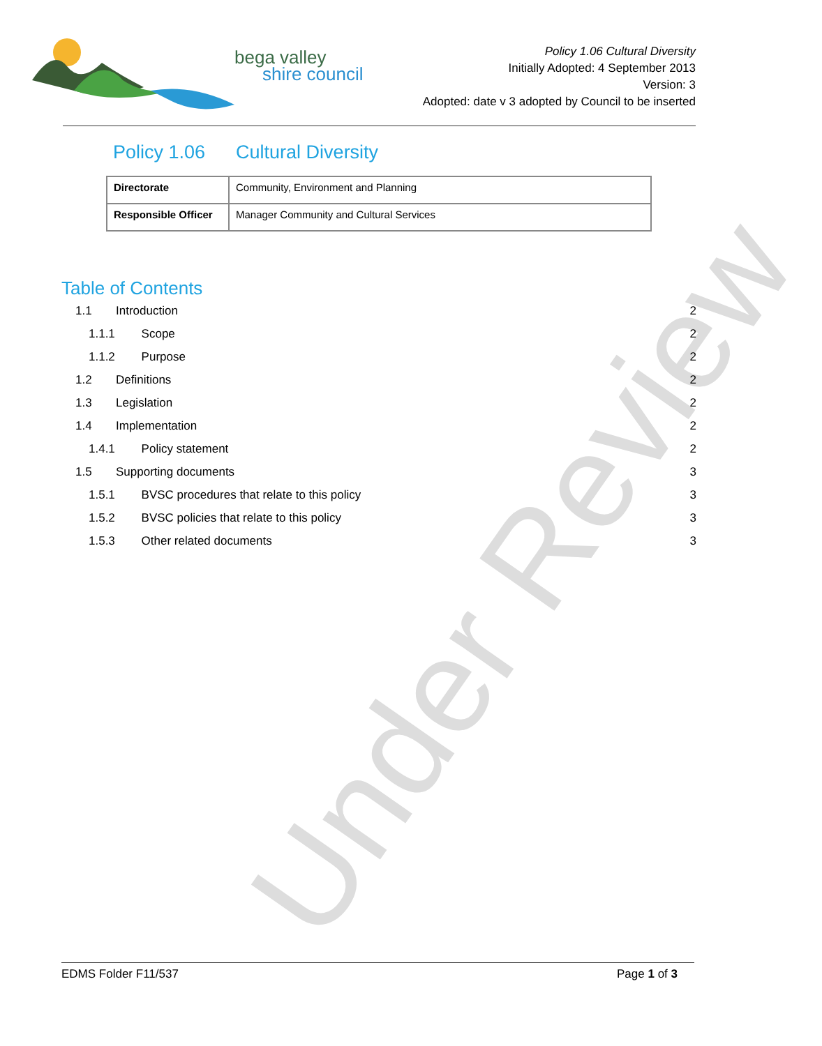bega valley
shire council
Policy 1.06 Cultural Diversity
Initially Adopted: 4 September 2013
Version: 3
Adopted: date v 3 adopted by Council to be inserted
Policy 1.06 Cultural Diversity
| Directorate | Community, Environment and Planning |
| Responsible Officer | Manager Community and Cultural Services |
Table of Contents
| 1.1 | Introduction | | 2 |
| 1.1.1 Scope | | | 2 |
| 1.1.2 Purpose | | | 2 |
| 1.2 | Definitions | | 2 |
| 1.3 | Legislation | | 2 |
| 1.4 | Implementation | | 2 |
| 1.4.1 Policy statement | | | 2 |
| 1.5 | Supporting documents | | 3 |
| 1.5.1 BVSC procedures that relate to this policy | | | 3 |
| 1.5.2 BVSC policies that relate to this policy | | | 3 |
| 1.5.3 Other related documents | | | 3 |
Under Review
EDMS Folder F11/537 Page 1 of 3